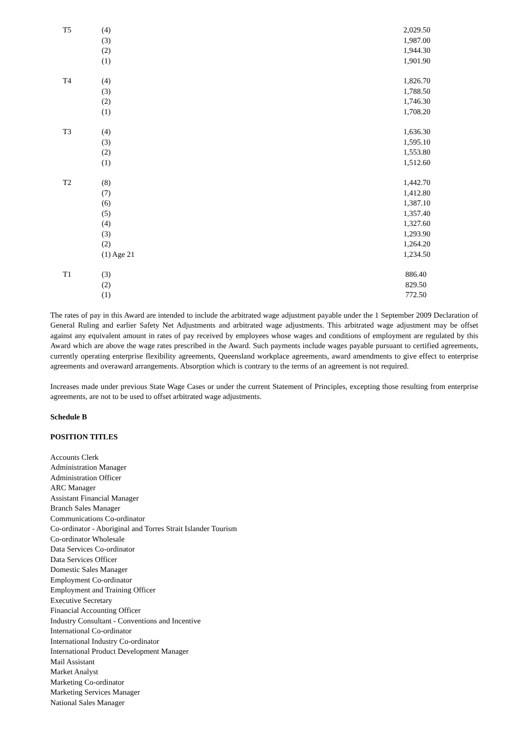| T5 | (4) | 2,029.50 |
| | (3) | 1,987.00 |
| | (2) | 1,944.30 |
| | (1) | 1,901.90 |
| T4 | (4) | 1,826.70 |
| | (3) | 1,788.50 |
| | (2) | 1,746.30 |
| | (1) | 1,708.20 |
| T3 | (4) | 1,636.30 |
| | (3) | 1,595.10 |
| | (2) | 1,553.80 |
| | (1) | 1,512.60 |
| T2 | (8) | 1,442.70 |
| | (7) | 1,412.80 |
| | (6) | 1,387.10 |
| | (5) | 1,357.40 |
| | (4) | 1,327.60 |
| | (3) | 1,293.90 |
| | (2) | 1,264.20 |
| | (1) Age 21 | 1,234.50 |
| T1 | (3) | 886.40 |
| | (2) | 829.50 |
| | (1) | 772.50 |
The rates of pay in this Award are intended to include the arbitrated wage adjustment payable under the 1 September 2009 Declaration of General Ruling and earlier Safety Net Adjustments and arbitrated wage adjustments. This arbitrated wage adjustment may be offset against any equivalent amount in rates of pay received by employees whose wages and conditions of employment are regulated by this Award which are above the wage rates prescribed in the Award. Such payments include wages payable pursuant to certified agreements, currently operating enterprise flexibility agreements, Queensland workplace agreements, award amendments to give effect to enterprise agreements and overaward arrangements. Absorption which is contrary to the terms of an agreement is not required.
Increases made under previous State Wage Cases or under the current Statement of Principles, excepting those resulting from enterprise agreements, are not to be used to offset arbitrated wage adjustments.
Schedule B
POSITION TITLES
Accounts Clerk
Administration Manager
Administration Officer
ARC Manager
Assistant Financial Manager
Branch Sales Manager
Communications Co-ordinator
Co-ordinator - Aboriginal and Torres Strait Islander Tourism
Co-ordinator Wholesale
Data Services Co-ordinator
Data Services Officer
Domestic Sales Manager
Employment Co-ordinator
Employment and Training Officer
Executive Secretary
Financial Accounting Officer
Industry Consultant - Conventions and Incentive
International Co-ordinator
International Industry Co-ordinator
International Product Development Manager
Mail Assistant
Market Analyst
Marketing Co-ordinator
Marketing Services Manager
National Sales Manager